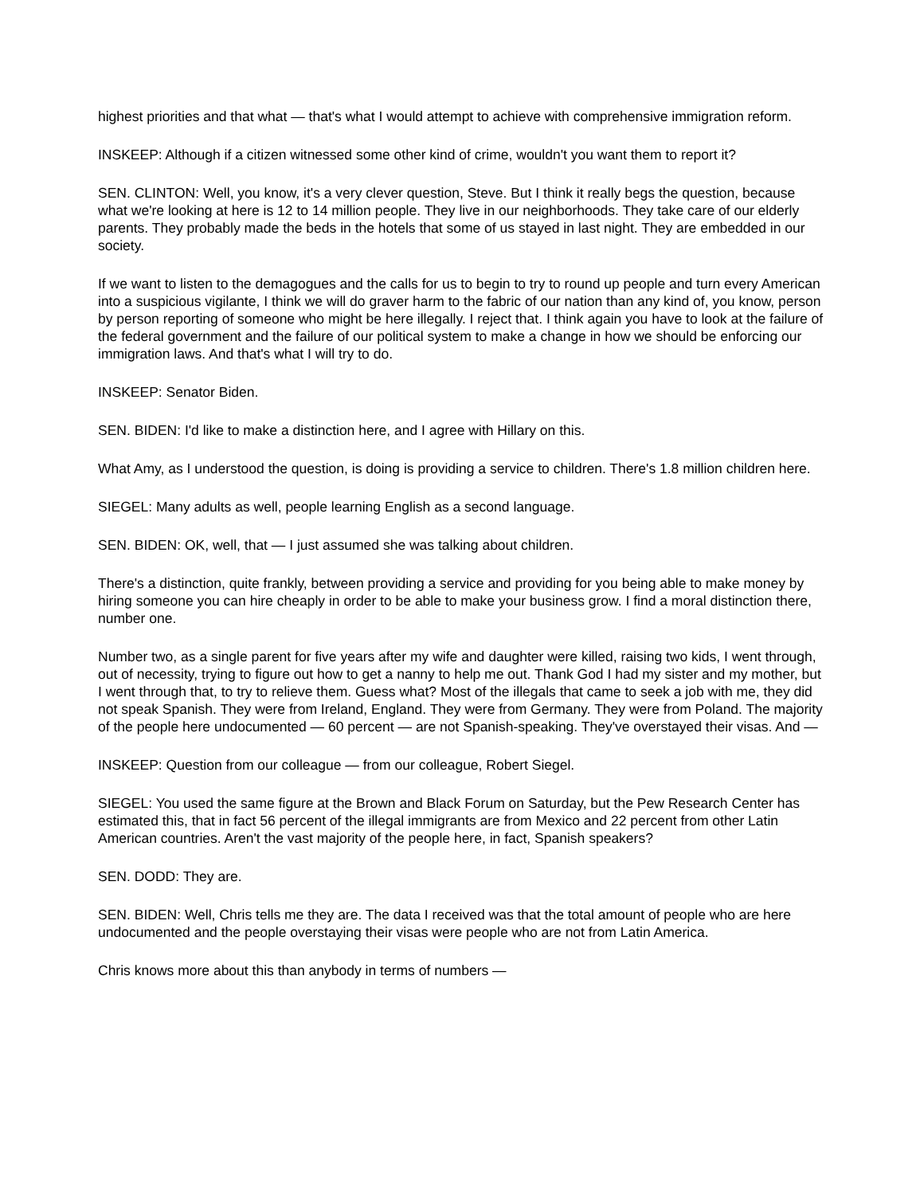highest priorities and that what — that's what I would attempt to achieve with comprehensive immigration reform.
INSKEEP: Although if a citizen witnessed some other kind of crime, wouldn't you want them to report it?
SEN. CLINTON: Well, you know, it's a very clever question, Steve. But I think it really begs the question, because what we're looking at here is 12 to 14 million people. They live in our neighborhoods. They take care of our elderly parents. They probably made the beds in the hotels that some of us stayed in last night. They are embedded in our society.
If we want to listen to the demagogues and the calls for us to begin to try to round up people and turn every American into a suspicious vigilante, I think we will do graver harm to the fabric of our nation than any kind of, you know, person by person reporting of someone who might be here illegally. I reject that. I think again you have to look at the failure of the federal government and the failure of our political system to make a change in how we should be enforcing our immigration laws. And that's what I will try to do.
INSKEEP: Senator Biden.
SEN. BIDEN: I'd like to make a distinction here, and I agree with Hillary on this.
What Amy, as I understood the question, is doing is providing a service to children. There's 1.8 million children here.
SIEGEL: Many adults as well, people learning English as a second language.
SEN. BIDEN: OK, well, that — I just assumed she was talking about children.
There's a distinction, quite frankly, between providing a service and providing for you being able to make money by hiring someone you can hire cheaply in order to be able to make your business grow. I find a moral distinction there, number one.
Number two, as a single parent for five years after my wife and daughter were killed, raising two kids, I went through, out of necessity, trying to figure out how to get a nanny to help me out. Thank God I had my sister and my mother, but I went through that, to try to relieve them. Guess what? Most of the illegals that came to seek a job with me, they did not speak Spanish. They were from Ireland, England. They were from Germany. They were from Poland. The majority of the people here undocumented — 60 percent — are not Spanish-speaking. They've overstayed their visas. And —
INSKEEP: Question from our colleague — from our colleague, Robert Siegel.
SIEGEL: You used the same figure at the Brown and Black Forum on Saturday, but the Pew Research Center has estimated this, that in fact 56 percent of the illegal immigrants are from Mexico and 22 percent from other Latin American countries. Aren't the vast majority of the people here, in fact, Spanish speakers?
SEN. DODD: They are.
SEN. BIDEN: Well, Chris tells me they are. The data I received was that the total amount of people who are here undocumented and the people overstaying their visas were people who are not from Latin America.
Chris knows more about this than anybody in terms of numbers —